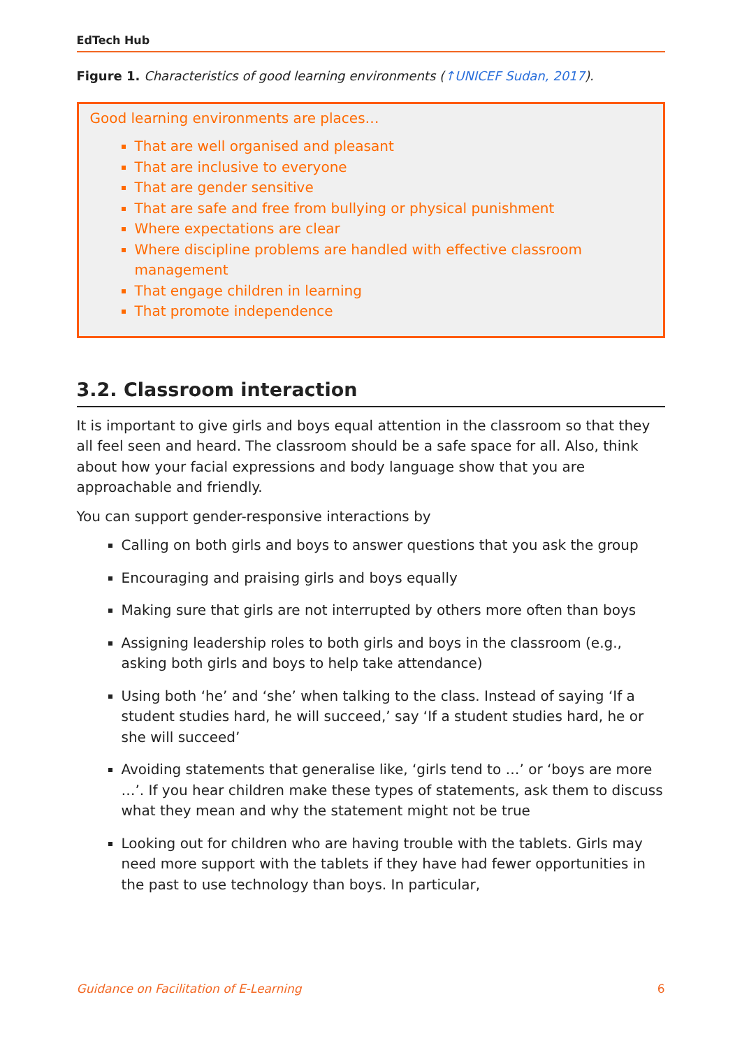EdTech Hub
Figure 1. Characteristics of good learning environments (↑UNICEF Sudan, 2017).
Good learning environments are places…
That are well organised and pleasant
That are inclusive to everyone
That are gender sensitive
That are safe and free from bullying or physical punishment
Where expectations are clear
Where discipline problems are handled with effective classroom management
That engage children in learning
That promote independence
3.2. Classroom interaction
It is important to give girls and boys equal attention in the classroom so that they all feel seen and heard. The classroom should be a safe space for all. Also, think about how your facial expressions and body language show that you are approachable and friendly.
You can support gender-responsive interactions by
Calling on both girls and boys to answer questions that you ask the group
Encouraging and praising girls and boys equally
Making sure that girls are not interrupted by others more often than boys
Assigning leadership roles to both girls and boys in the classroom (e.g., asking both girls and boys to help take attendance)
Using both ‘he’ and ‘she’ when talking to the class. Instead of saying ‘If a student studies hard, he will succeed,’ say ‘If a student studies hard, he or she will succeed’
Avoiding statements that generalise like, ‘girls tend to …’ or ‘boys are more …’. If you hear children make these types of statements, ask them to discuss what they mean and why the statement might not be true
Looking out for children who are having trouble with the tablets. Girls may need more support with the tablets if they have had fewer opportunities in the past to use technology than boys. In particular,
Guidance on Facilitation of E-Learning 6